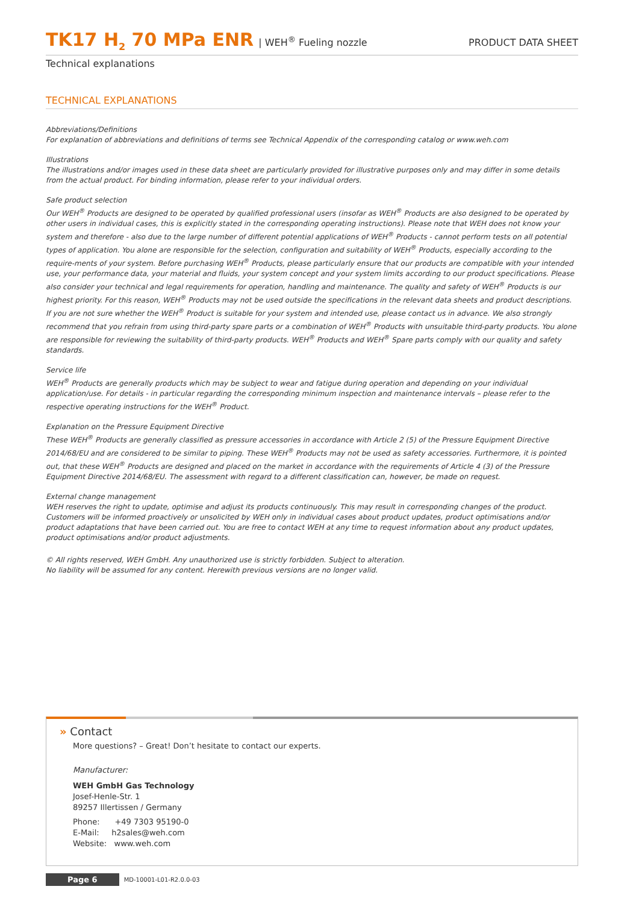TK17 H<sub>2</sub> 70 MPa ENR | WEH<sup>®</sup> Fueling nozzle PRODUCT DATA SHEET
Technical explanations
TECHNICAL EXPLANATIONS
Abbreviations/Definitions
For explanation of abbreviations and definitions of terms see Technical Appendix of the corresponding catalog or www.weh.com
Illustrations
The illustrations and/or images used in these data sheet are particularly provided for illustrative purposes only and may differ in some details from the actual product. For binding information, please refer to your individual orders.
Safe product selection
Our WEH<sup>®</sup> Products are designed to be operated by qualified professional users (insofar as WEH<sup>®</sup> Products are also designed to be operated by other users in individual cases, this is explicitly stated in the corresponding operating instructions). Please note that WEH does not know your system and therefore - also due to the large number of different potential applications of WEH<sup>®</sup> Products - cannot perform tests on all potential types of application. You alone are responsible for the selection, configuration and suitability of WEH<sup>®</sup> Products, especially according to the require-ments of your system. Before purchasing WEH<sup>®</sup> Products, please particularly ensure that our products are compatible with your intended use, your performance data, your material and fluids, your system concept and your system limits according to our product specifications. Please also consider your technical and legal requirements for operation, handling and maintenance. The quality and safety of WEH<sup>®</sup> Products is our highest priority. For this reason, WEH<sup>®</sup> Products may not be used outside the specifications in the relevant data sheets and product descriptions. If you are not sure whether the WEH<sup>®</sup> Product is suitable for your system and intended use, please contact us in advance. We also strongly recommend that you refrain from using third-party spare parts or a combination of WEH<sup>®</sup> Products with unsuitable third-party products. You alone are responsible for reviewing the suitability of third-party products. WEH<sup>®</sup> Products and WEH<sup>®</sup> Spare parts comply with our quality and safety standards.
Service life
WEH<sup>®</sup> Products are generally products which may be subject to wear and fatigue during operation and depending on your individual application/use. For details - in particular regarding the corresponding minimum inspection and maintenance intervals – please refer to the respective operating instructions for the WEH<sup>®</sup> Product.
Explanation on the Pressure Equipment Directive
These WEH<sup>®</sup> Products are generally classified as pressure accessories in accordance with Article 2 (5) of the Pressure Equipment Directive 2014/68/EU and are considered to be similar to piping. These WEH<sup>®</sup> Products may not be used as safety accessories. Furthermore, it is pointed out, that these WEH<sup>®</sup> Products are designed and placed on the market in accordance with the requirements of Article 4 (3) of the Pressure Equipment Directive 2014/68/EU. The assessment with regard to a different classification can, however, be made on request.
External change management
WEH reserves the right to update, optimise and adjust its products continuously. This may result in corresponding changes of the product. Customers will be informed proactively or unsolicited by WEH only in individual cases about product updates, product optimisations and/or product adaptations that have been carried out. You are free to contact WEH at any time to request information about any product updates, product optimisations and/or product adjustments.
© All rights reserved, WEH GmbH. Any unauthorized use is strictly forbidden. Subject to alteration.
No liability will be assumed for any content. Herewith previous versions are no longer valid.
» Contact
More questions? – Great! Don’t hesitate to contact our experts.
Manufacturer:
WEH GmbH Gas Technology
Josef-Henle-Str. 1
89257 Illertissen / Germany
Phone: +49 7303 95190-0
E-Mail: h2sales@weh.com
Website: www.weh.com
Page 6 MD-10001-L01-R2.0.0-03